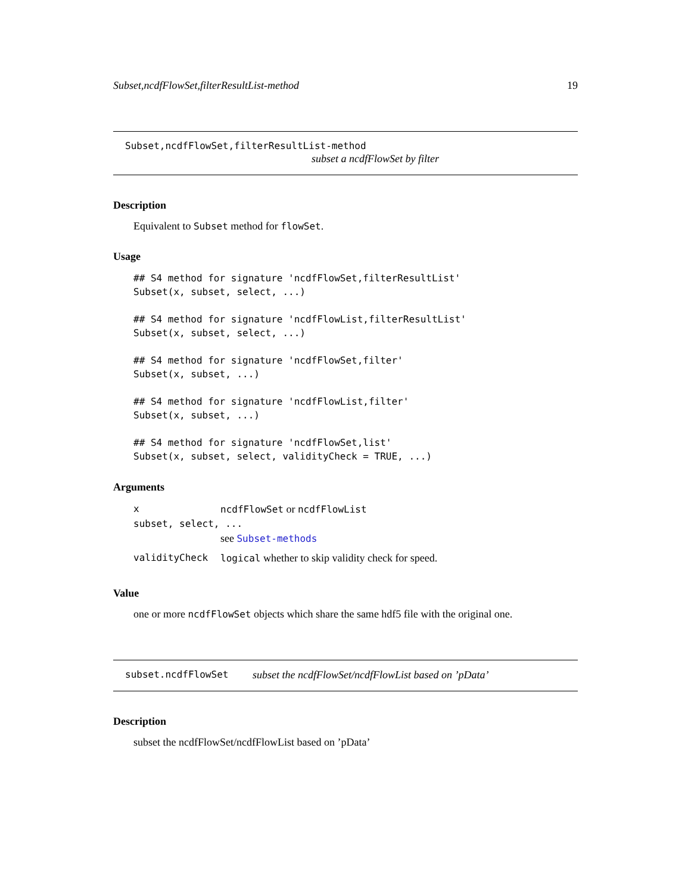Subset,ncdfFlowSet,filterResultList-method 19
Subset,ncdfFlowSet,filterResultList-method
subset a ncdfFlowSet by filter
Description
Equivalent to Subset method for flowSet.
Usage
## S4 method for signature 'ncdfFlowSet,filterResultList'
Subset(x, subset, select, ...)

## S4 method for signature 'ncdfFlowList,filterResultList'
Subset(x, subset, select, ...)

## S4 method for signature 'ncdfFlowSet,filter'
Subset(x, subset, ...)

## S4 method for signature 'ncdfFlowList,filter'
Subset(x, subset, ...)

## S4 method for signature 'ncdfFlowSet,list'
Subset(x, subset, select, validityCheck = TRUE, ...)
Arguments
xncdfFlowSet or ncdfFlowList
subset, select, ...
see Subset-methods
validityCheck logical whether to skip validity check for speed.
Value
one or more ncdfFlowSet objects which share the same hdf5 file with the original one.
subset.ncdfFlowSet subset the ncdfFlowSet/ncdfFlowList based on ’pData’
Description
subset the ncdfFlowSet/ncdfFlowList based on ’pData’